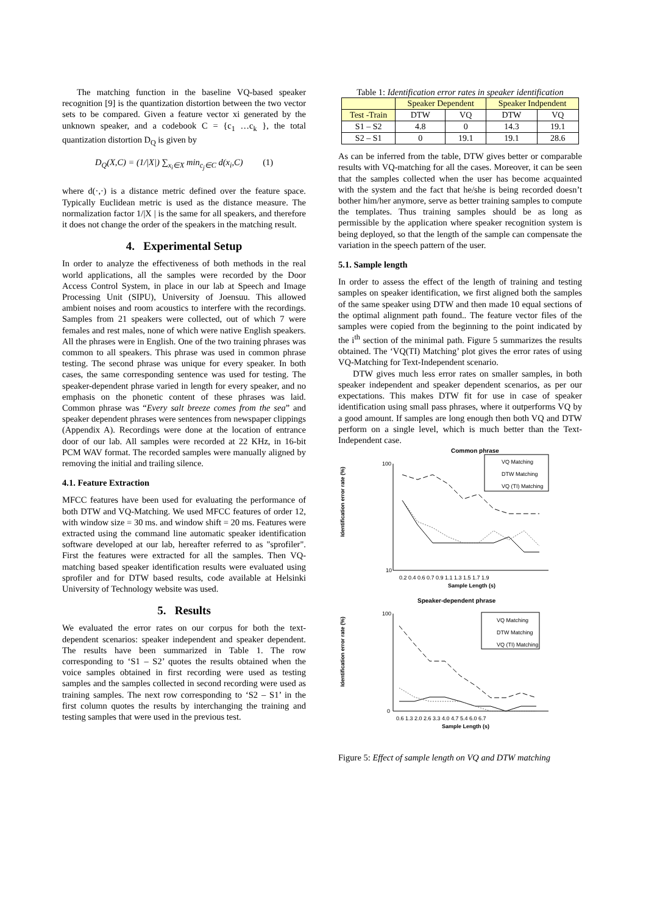The matching function in the baseline VQ-based speaker recognition [9] is the quantization distortion between the two vector sets to be compared. Given a feature vector xi generated by the unknown speaker, and a codebook C = {c<sub>1</sub> …c<sub>k</sub> }, the total quantization distortion D<sub>Q</sub> is given by
D<sub>Q</sub>(X,C) = (1/|X|) ∑<sub>x<sub>i</sub>∈X</sub> min<sub>c<sub>j</sub>∈C</sub> d(x<sub>i</sub>,C) (1)
where d(·,·) is a distance metric defined over the feature space. Typically Euclidean metric is used as the distance measure. The normalization factor 1/|X | is the same for all speakers, and therefore it does not change the order of the speakers in the matching result.
4. Experimental Setup
In order to analyze the effectiveness of both methods in the real world applications, all the samples were recorded by the Door Access Control System, in place in our lab at Speech and Image Processing Unit (SIPU), University of Joensuu. This allowed ambient noises and room acoustics to interfere with the recordings. Samples from 21 speakers were collected, out of which 7 were females and rest males, none of which were native English speakers. All the phrases were in English. One of the two training phrases was common to all speakers. This phrase was used in common phrase testing. The second phrase was unique for every speaker. In both cases, the same corresponding sentence was used for testing. The speaker-dependent phrase varied in length for every speaker, and no emphasis on the phonetic content of these phrases was laid. Common phrase was “Every salt breeze comes from the sea” and speaker dependent phrases were sentences from newspaper clippings (Appendix A). Recordings were done at the location of entrance door of our lab. All samples were recorded at 22 KHz, in 16-bit PCM WAV format. The recorded samples were manually aligned by removing the initial and trailing silence.
4.1. Feature Extraction
MFCC features have been used for evaluating the performance of both DTW and VQ-Matching. We used MFCC features of order 12, with window size = 30 ms. and window shift = 20 ms. Features were extracted using the command line automatic speaker identification software developed at our lab, hereafter referred to as "sprofiler". First the features were extracted for all the samples. Then VQ-matching based speaker identification results were evaluated using sprofiler and for DTW based results, code available at Helsinki University of Technology website was used.
5. Results
We evaluated the error rates on our corpus for both the text-dependent scenarios: speaker independent and speaker dependent. The results have been summarized in Table 1. The row corresponding to ‘S1 – S2’ quotes the results obtained when the voice samples obtained in first recording were used as testing samples and the samples collected in second recording were used as training samples. The next row corresponding to ‘S2 – S1’ in the first column quotes the results by interchanging the training and testing samples that were used in the previous test.
Table 1: Identification error rates in speaker identification
| | Speaker Dependent | | Speaker Indpendent | |
| --- | --- | --- | --- | --- |
| Test -Train | DTW | VQ | DTW | VQ |
| S1 – S2 | 4.8 | 0 | 14.3 | 19.1 |
| S2 – S1 | 0 | 19.1 | 19.1 | 28.6 |
As can be inferred from the table, DTW gives better or comparable results with VQ-matching for all the cases. Moreover, it can be seen that the samples collected when the user has become acquainted with the system and the fact that he/she is being recorded doesn’t bother him/her anymore, serve as better training samples to compute the templates. Thus training samples should be as long as permissible by the application where speaker recognition system is being deployed, so that the length of the sample can compensate the variation in the speech pattern of the user.
5.1. Sample length
In order to assess the effect of the length of training and testing samples on speaker identification, we first aligned both the samples of the same speaker using DTW and then made 10 equal sections of the optimal alignment path found.. The feature vector files of the samples were copied from the beginning to the point indicated by the i<sup>th</sup> section of the minimal path. Figure 5 summarizes the results obtained. The ‘VQ(TI) Matching’ plot gives the error rates of using VQ-Matching for Text-Independent scenario.
DTW gives much less error rates on smaller samples, in both speaker independent and speaker dependent scenarios, as per our expectations. This makes DTW fit for use in case of speaker identification using small pass phrases, where it outperforms VQ by a good amount. If samples are long enough then both VQ and DTW perform on a single level, which is much better than the Text-Independent case.
Common phrase
Identification error rate (%)
100
10
0.2 0.4 0.6 0.7 0.9 1.1 1.3 1.5 1.7 1.9
Sample Length (s)
VQ Matching
DTW Matching
VQ (TI) Matching
Speaker-dependent phrase
Identification error rate (%)
100
0
0.6 1.3 2.0 2.6 3.3 4.0 4.7 5.4 6.0 6.7
Sample Length (s)
VQ Matching
DTW Matching
VQ (TI) Matching
Figure 5: Effect of sample length on VQ and DTW matching